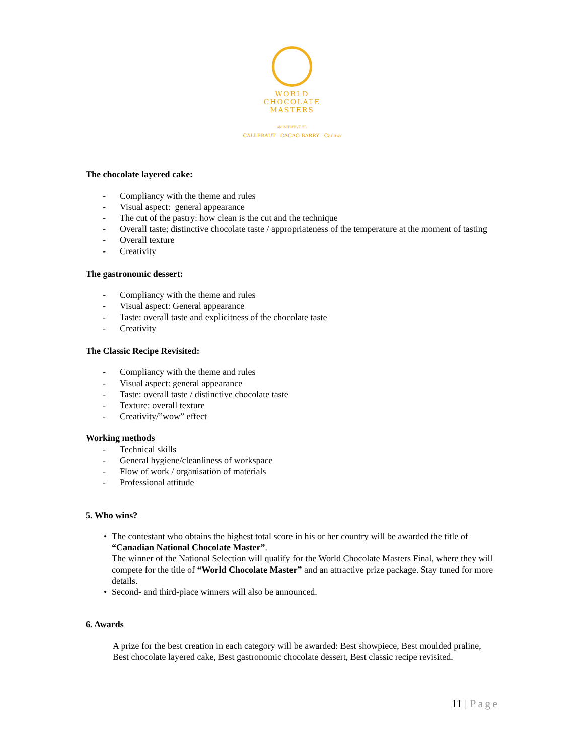WORLD
CHOCOLATE
MASTERS
AN INITIATIVE OF:
CALLEBAUT CACAO BARRY Carma
The chocolate layered cake:
- Compliancy with the theme and rules
- Visual aspect: general appearance
- The cut of the pastry: how clean is the cut and the technique
- Overall taste; distinctive chocolate taste / appropriateness of the temperature at the moment of tasting
- Overall texture
- Creativity
The gastronomic dessert:
- Compliancy with the theme and rules
- Visual aspect: General appearance
- Taste: overall taste and explicitness of the chocolate taste
- Creativity
The Classic Recipe Revisited:
- Compliancy with the theme and rules
- Visual aspect: general appearance
- Taste: overall taste / distinctive chocolate taste
- Texture: overall texture
- Creativity/”wow” effect
Working methods
- Technical skills
- General hygiene/cleanliness of workspace
- Flow of work / organisation of materials
- Professional attitude
5. Who wins?
• The contestant who obtains the highest total score in his or her country will be awarded the title of “Canadian National Chocolate Master”.
The winner of the National Selection will qualify for the World Chocolate Masters Final, where they will compete for the title of “World Chocolate Master” and an attractive prize package. Stay tuned for more details.
• Second- and third-place winners will also be announced.
6. Awards
A prize for the best creation in each category will be awarded: Best showpiece, Best moulded praline, Best chocolate layered cake, Best gastronomic chocolate dessert, Best classic recipe revisited.
11 | Page